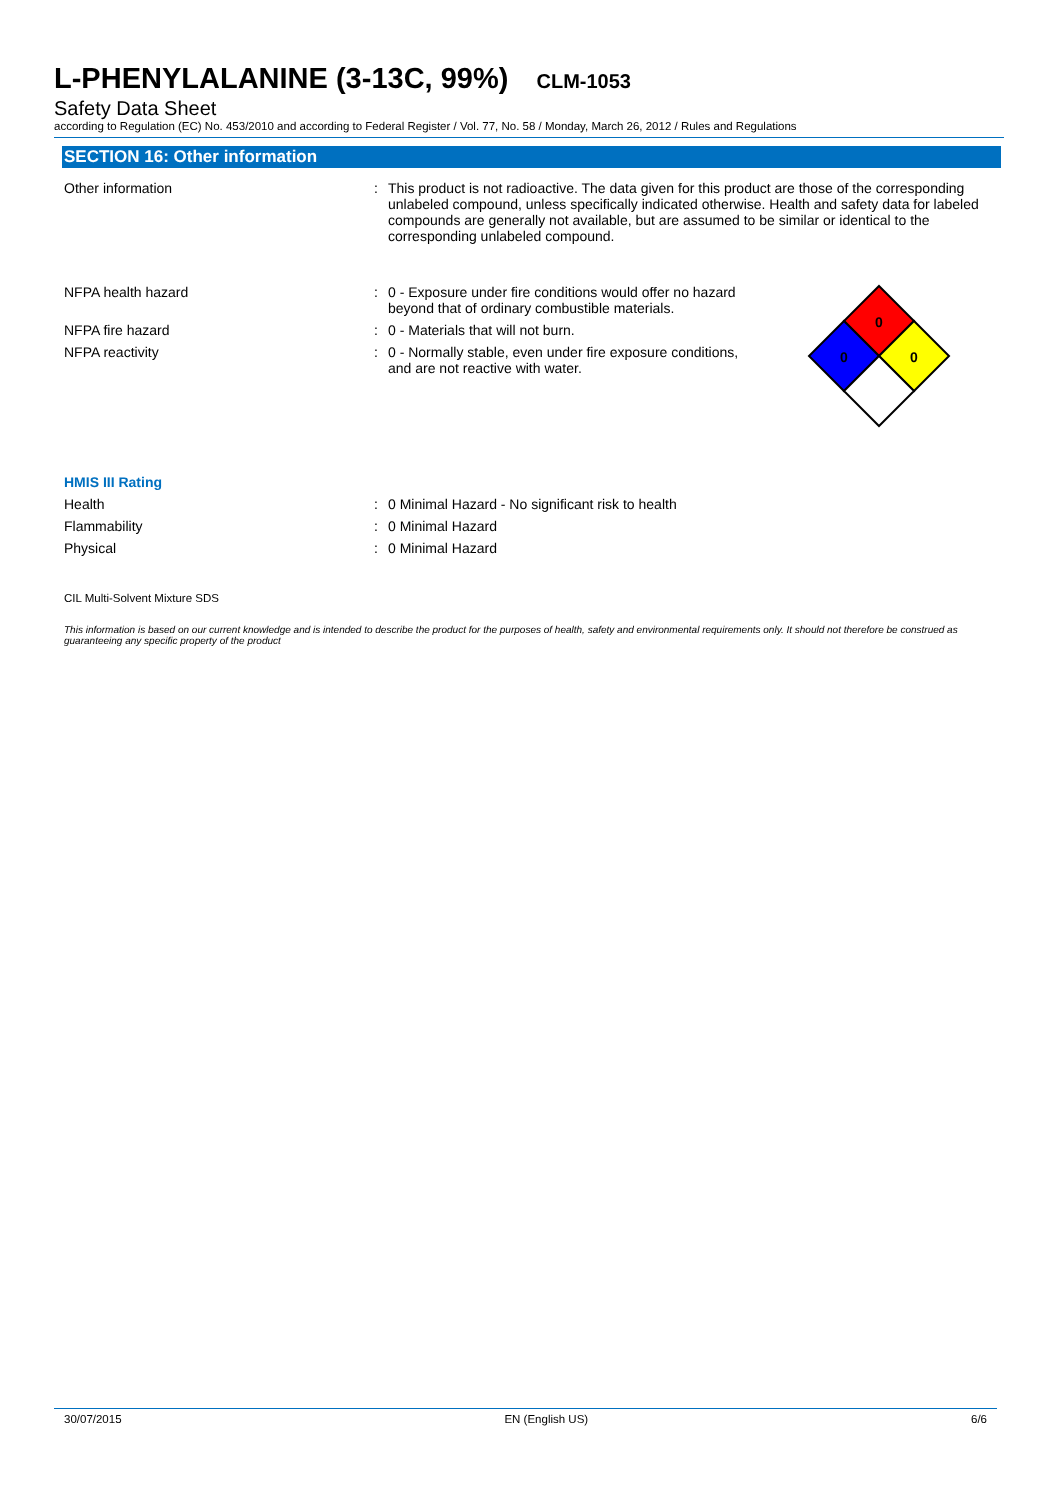L-PHENYLALANINE (3-13C, 99%) CLM-1053
Safety Data Sheet
according to Regulation (EC) No. 453/2010 and according to Federal Register / Vol. 77, No. 58 / Monday, March 26, 2012 / Rules and Regulations
SECTION 16: Other information
Other information : This product is not radioactive. The data given for this product are those of the corresponding unlabeled compound, unless specifically indicated otherwise. Health and safety data for labeled compounds are generally not available, but are assumed to be similar or identical to the corresponding unlabeled compound.
NFPA health hazard : 0 - Exposure under fire conditions would offer no hazard beyond that of ordinary combustible materials.
NFPA fire hazard : 0 - Materials that will not burn.
NFPA reactivity : 0 - Normally stable, even under fire exposure conditions, and are not reactive with water.
0
0
0
HMIS III Rating
Health : 0 Minimal Hazard - No significant risk to health
Flammability : 0 Minimal Hazard
Physical : 0 Minimal Hazard
CIL Multi-Solvent Mixture SDS
This information is based on our current knowledge and is intended to describe the product for the purposes of health, safety and environmental requirements only. It should not therefore be construed as guaranteeing any specific property of the product
30/07/2015 EN (English US) 6/6